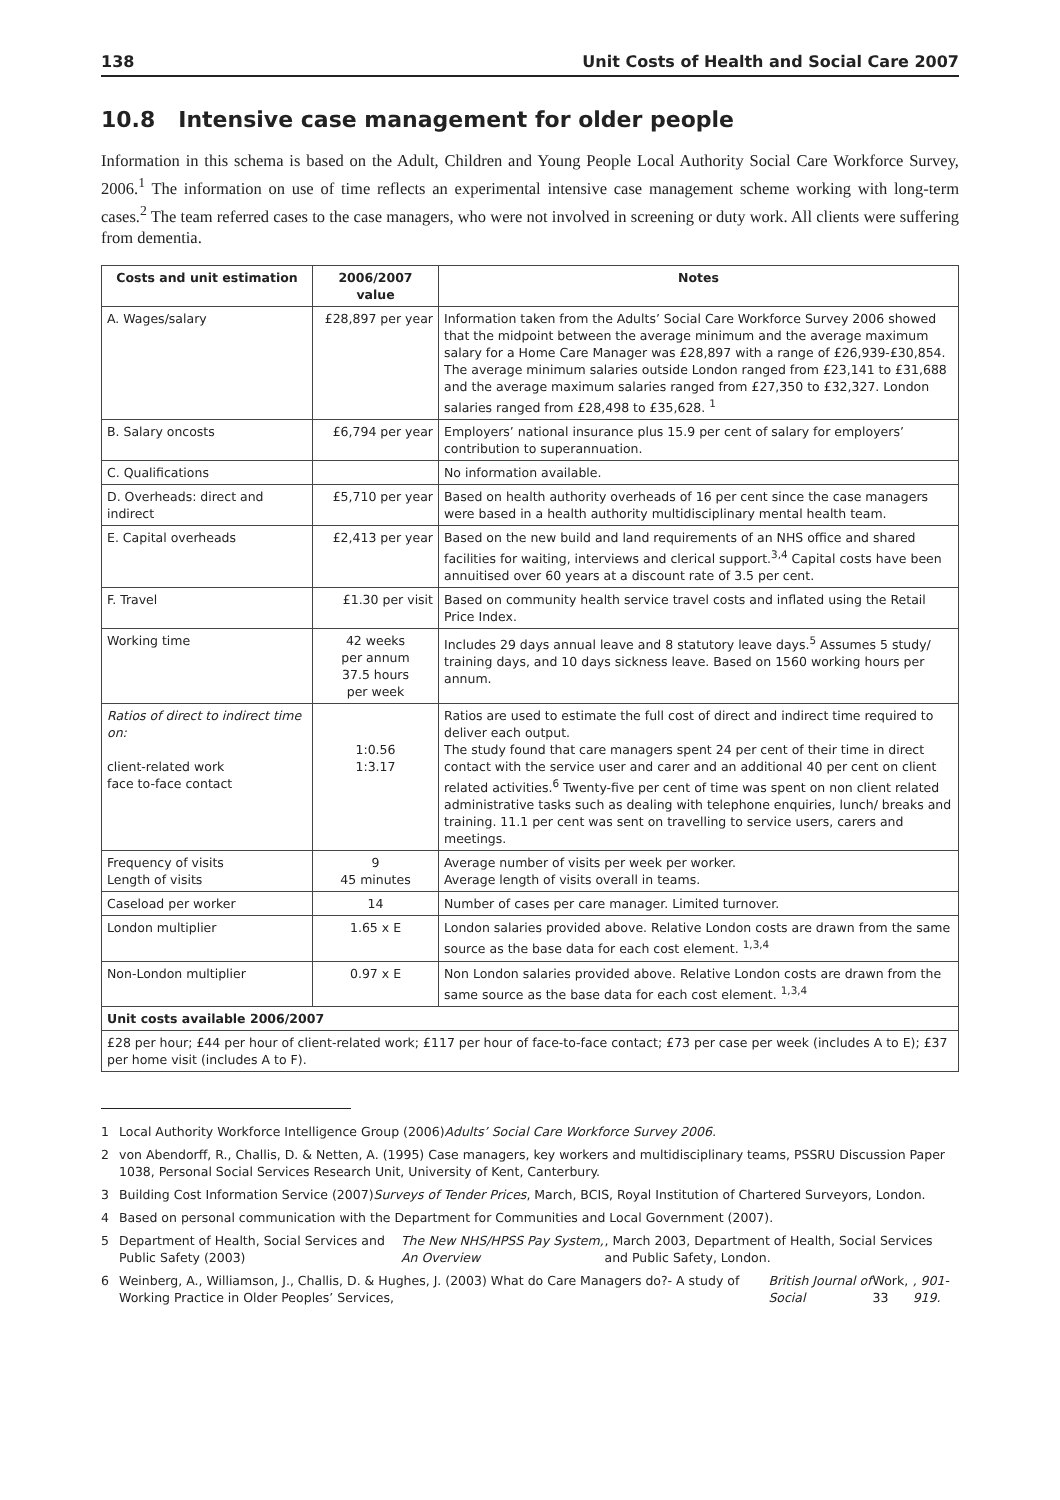138 Unit Costs of Health and Social Care 2007
10.8 Intensive case management for older people
Information in this schema is based on the Adult, Children and Young People Local Authority Social Care Workforce Survey, 2006.<sup>1</sup> The information on use of time reflects an experimental intensive case management scheme working with long-term cases.<sup>2</sup> The team referred cases to the case managers, who were not involved in screening or duty work. All clients were suffering from dementia.
| Costs and unit estimation | 2006/2007 value | Notes |
| --- | --- | --- |
| A. Wages/salary | £28,897 per year | Information taken from the Adults’ Social Care Workforce Survey 2006 showed that the midpoint between the average minimum and the average maximum salary for a Home Care Manager was £28,897 with a range of £26,939-£30,854. The average minimum salaries outside London ranged from £23,141 to £31,688 and the average maximum salaries ranged from £27,350 to £32,327. London salaries ranged from £28,498 to £35,628. <sup>1</sup> |
| B. Salary oncosts | £6,794 per year | Employers’ national insurance plus 15.9 per cent of salary for employers’ contribution to superannuation. |
| C. Qualifications | | No information available. |
| D. Overheads: direct and indirect | £5,710 per year | Based on health authority overheads of 16 per cent since the case managers were based in a health authority multidisciplinary mental health team. |
| E. Capital overheads | £2,413 per year | Based on the new build and land requirements of an NHS office and shared facilities for waiting, interviews and clerical support.<sup>3,4</sup> Capital costs have been annuitised over 60 years at a discount rate of 3.5 per cent. |
| F. Travel | £1.30 per visit | Based on community health service travel costs and inflated using the Retail Price Index. |
| Working time | 42 weeks per annum 37.5 hours per week | Includes 29 days annual leave and 8 statutory leave days.<sup>5</sup> Assumes 5 study/ training days, and 10 days sickness leave. Based on 1560 working hours per annum. |
| Ratios of direct to indirect time on: client-related work face to-face contact | 1:0.56 1:3.17 | Ratios are used to estimate the full cost of direct and indirect time required to deliver each output. The study found that care managers spent 24 per cent of their time in direct contact with the service user and carer and an additional 40 per cent on client related activities.<sup>6</sup> Twenty-five per cent of time was spent on non client related administrative tasks such as dealing with telephone enquiries, lunch/ breaks and training. 11.1 per cent was sent on travelling to service users, carers and meetings. |
| Frequency of visits Length of visits | 9 45 minutes | Average number of visits per week per worker. Average length of visits overall in teams. |
| Caseload per worker | 14 | Number of cases per care manager. Limited turnover. |
| London multiplier | 1.65 x E | London salaries provided above. Relative London costs are drawn from the same source as the base data for each cost element. <sup>1,3,4</sup> |
| Non-London multiplier | 0.97 x E | Non London salaries provided above. Relative London costs are drawn from the same source as the base data for each cost element. <sup>1,3,4</sup> |
| Unit costs available 2006/2007 | | |
| £28 per hour; £44 per hour of client-related work; £117 per hour of face-to-face contact; £73 per case per week (includes A to E); £37 per home visit (includes A to F). | | |
1 Local Authority Workforce Intelligence Group (2006) Adults’ Social Care Workforce Survey 2006.
2 von Abendorff, R., Challis, D. & Netten, A. (1995) Case managers, key workers and multidisciplinary teams, PSSRU Discussion Paper 1038, Personal Social Services Research Unit, University of Kent, Canterbury.
3 Building Cost Information Service (2007) Surveys of Tender Prices, March, BCIS, Royal Institution of Chartered Surveyors, London.
4 Based on personal communication with the Department for Communities and Local Government (2007).
5 Department of Health, Social Services and Public Safety (2003) The New NHS/HPSS Pay System, An Overview, March 2003, Department of Health, Social Services and Public Safety, London.
6 Weinberg, A., Williamson, J., Challis, D. & Hughes, J. (2003) What do Care Managers do?- A study of Working Practice in Older Peoples’ Services, British Journal of Social Work, 33, 901-919.